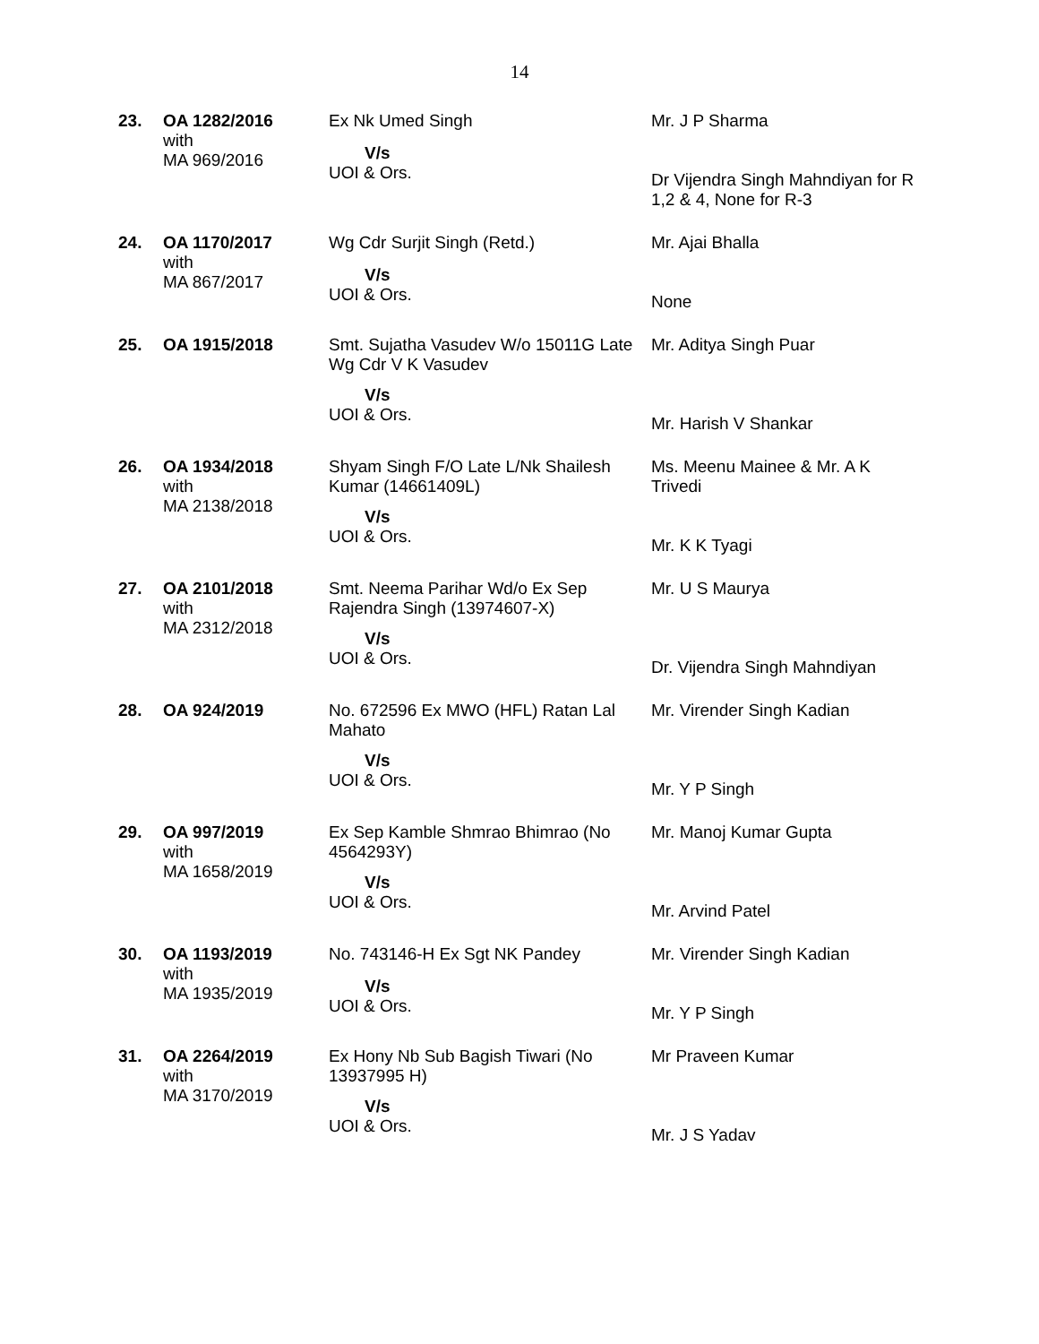14
| 23. | OA 1282/2016 with MA 969/2016 | Ex Nk Umed Singh V/s UOI & Ors. | Mr. J P Sharma Dr Vijendra Singh Mahndiyan for R 1,2 & 4, None for R-3 |
| 24. | OA 1170/2017 with MA 867/2017 | Wg Cdr Surjit Singh (Retd.) V/s UOI & Ors. | Mr. Ajai Bhalla None |
| 25. | OA 1915/2018 | Smt. Sujatha Vasudev W/o 15011G Late Wg Cdr V K Vasudev V/s UOI & Ors. | Mr. Aditya Singh Puar Mr. Harish V Shankar |
| 26. | OA 1934/2018 with MA 2138/2018 | Shyam Singh F/O Late L/Nk Shailesh Kumar (14661409L) V/s UOI & Ors. | Ms. Meenu Mainee & Mr. A K Trivedi Mr. K K Tyagi |
| 27. | OA 2101/2018 with MA 2312/2018 | Smt. Neema Parihar Wd/o Ex Sep Rajendra Singh (13974607-X) V/s UOI & Ors. | Mr. U S Maurya Dr. Vijendra Singh Mahndiyan |
| 28. | OA 924/2019 | No. 672596 Ex MWO (HFL) Ratan Lal Mahato V/s UOI & Ors. | Mr. Virender Singh Kadian Mr. Y P Singh |
| 29. | OA 997/2019 with MA 1658/2019 | Ex Sep Kamble Shmrao Bhimrao (No 4564293Y) V/s UOI & Ors. | Mr. Manoj Kumar Gupta Mr. Arvind Patel |
| 30. | OA 1193/2019 with MA 1935/2019 | No. 743146-H Ex Sgt NK Pandey V/s UOI & Ors. | Mr. Virender Singh Kadian Mr. Y P Singh |
| 31. | OA 2264/2019 with MA 3170/2019 | Ex Hony Nb Sub Bagish Tiwari (No 13937995 H) V/s UOI & Ors. | Mr Praveen Kumar Mr. J S Yadav |